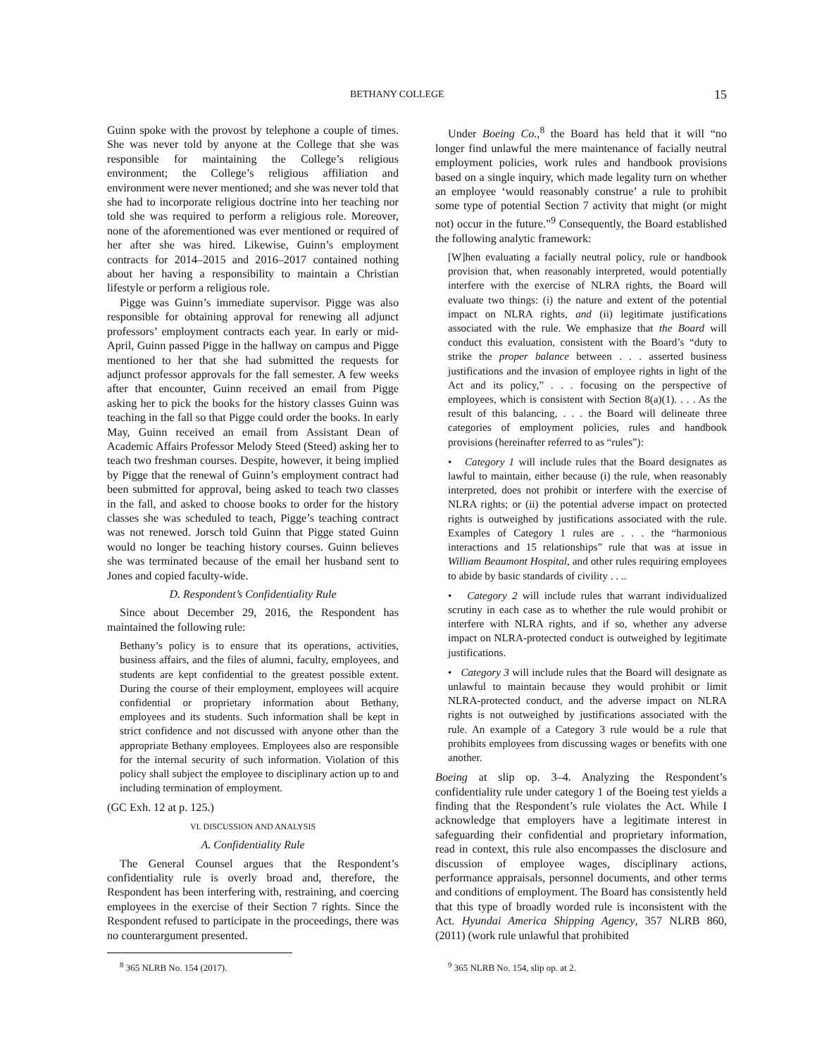BETHANY COLLEGE 15
Guinn spoke with the provost by telephone a couple of times. She was never told by anyone at the College that she was responsible for maintaining the College’s religious environment; the College’s religious affiliation and environment were never mentioned; and she was never told that she had to incorporate religious doctrine into her teaching nor told she was required to perform a religious role. Moreover, none of the aforementioned was ever mentioned or required of her after she was hired. Likewise, Guinn’s employment contracts for 2014–2015 and 2016–2017 contained nothing about her having a responsibility to maintain a Christian lifestyle or perform a religious role.
Pigge was Guinn’s immediate supervisor. Pigge was also responsible for obtaining approval for renewing all adjunct professors’ employment contracts each year. In early or mid-April, Guinn passed Pigge in the hallway on campus and Pigge mentioned to her that she had submitted the requests for adjunct professor approvals for the fall semester. A few weeks after that encounter, Guinn received an email from Pigge asking her to pick the books for the history classes Guinn was teaching in the fall so that Pigge could order the books. In early May, Guinn received an email from Assistant Dean of Academic Affairs Professor Melody Steed (Steed) asking her to teach two freshman courses. Despite, however, it being implied by Pigge that the renewal of Guinn’s employment contract had been submitted for approval, being asked to teach two classes in the fall, and asked to choose books to order for the history classes she was scheduled to teach, Pigge’s teaching contract was not renewed. Jorsch told Guinn that Pigge stated Guinn would no longer be teaching history courses. Guinn believes she was terminated because of the email her husband sent to Jones and copied faculty-wide.
D. Respondent’s Confidentiality Rule
Since about December 29, 2016, the Respondent has maintained the following rule:
Bethany’s policy is to ensure that its operations, activities, business affairs, and the files of alumni, faculty, employees, and students are kept confidential to the greatest possible extent. During the course of their employment, employees will acquire confidential or proprietary information about Bethany, employees and its students. Such information shall be kept in strict confidence and not discussed with anyone other than the appropriate Bethany employees. Employees also are responsible for the internal security of such information. Violation of this policy shall subject the employee to disciplinary action up to and including termination of employment.
(GC Exh. 12 at p. 125.)
VI. DISCUSSION AND ANALYSIS
A. Confidentiality Rule
The General Counsel argues that the Respondent’s confidentiality rule is overly broad and, therefore, the Respondent has been interfering with, restraining, and coercing employees in the exercise of their Section 7 rights. Since the Respondent refused to participate in the proceedings, there was no counterargument presented.
<sup>8</sup> 365 NLRB No. 154 (2017).
Under Boeing Co.,<sup>8</sup> the Board has held that it will “no longer find unlawful the mere maintenance of facially neutral employment policies, work rules and handbook provisions based on a single inquiry, which made legality turn on whether an employee ‘would reasonably construe’ a rule to prohibit some type of potential Section 7 activity that might (or might not) occur in the future.”<sup>9</sup> Consequently, the Board established the following analytic framework:
[W]hen evaluating a facially neutral policy, rule or handbook provision that, when reasonably interpreted, would potentially interfere with the exercise of NLRA rights, the Board will evaluate two things: (i) the nature and extent of the potential impact on NLRA rights, and (ii) legitimate justifications associated with the rule. We emphasize that the Board will conduct this evaluation, consistent with the Board’s “duty to strike the proper balance between . . . asserted business justifications and the invasion of employee rights in light of the Act and its policy,” . . . focusing on the perspective of employees, which is consistent with Section 8(a)(1). . . . As the result of this balancing, . . . the Board will delineate three categories of employment policies, rules and handbook provisions (hereinafter referred to as “rules”):
• Category 1 will include rules that the Board designates as lawful to maintain, either because (i) the rule, when reasonably interpreted, does not prohibit or interfere with the exercise of NLRA rights; or (ii) the potential adverse impact on protected rights is outweighed by justifications associated with the rule. Examples of Category 1 rules are . . . the “harmonious interactions and 15 relationships” rule that was at issue in William Beaumont Hospital, and other rules requiring employees to abide by basic standards of civility . . ..
• Category 2 will include rules that warrant individualized scrutiny in each case as to whether the rule would prohibit or interfere with NLRA rights, and if so, whether any adverse impact on NLRA-protected conduct is outweighed by legitimate justifications.
• Category 3 will include rules that the Board will designate as unlawful to maintain because they would prohibit or limit NLRA-protected conduct, and the adverse impact on NLRA rights is not outweighed by justifications associated with the rule. An example of a Category 3 rule would be a rule that prohibits employees from discussing wages or benefits with one another.
Boeing at slip op. 3–4. Analyzing the Respondent’s confidentiality rule under category 1 of the Boeing test yields a finding that the Respondent’s rule violates the Act. While I acknowledge that employers have a legitimate interest in safeguarding their confidential and proprietary information, read in context, this rule also encompasses the disclosure and discussion of employee wages, disciplinary actions, performance appraisals, personnel documents, and other terms and conditions of employment. The Board has consistently held that this type of broadly worded rule is inconsistent with the Act. Hyundai America Shipping Agency, 357 NLRB 860, (2011) (work rule unlawful that prohibited
<sup>9</sup> 365 NLRB No. 154, slip op. at 2.